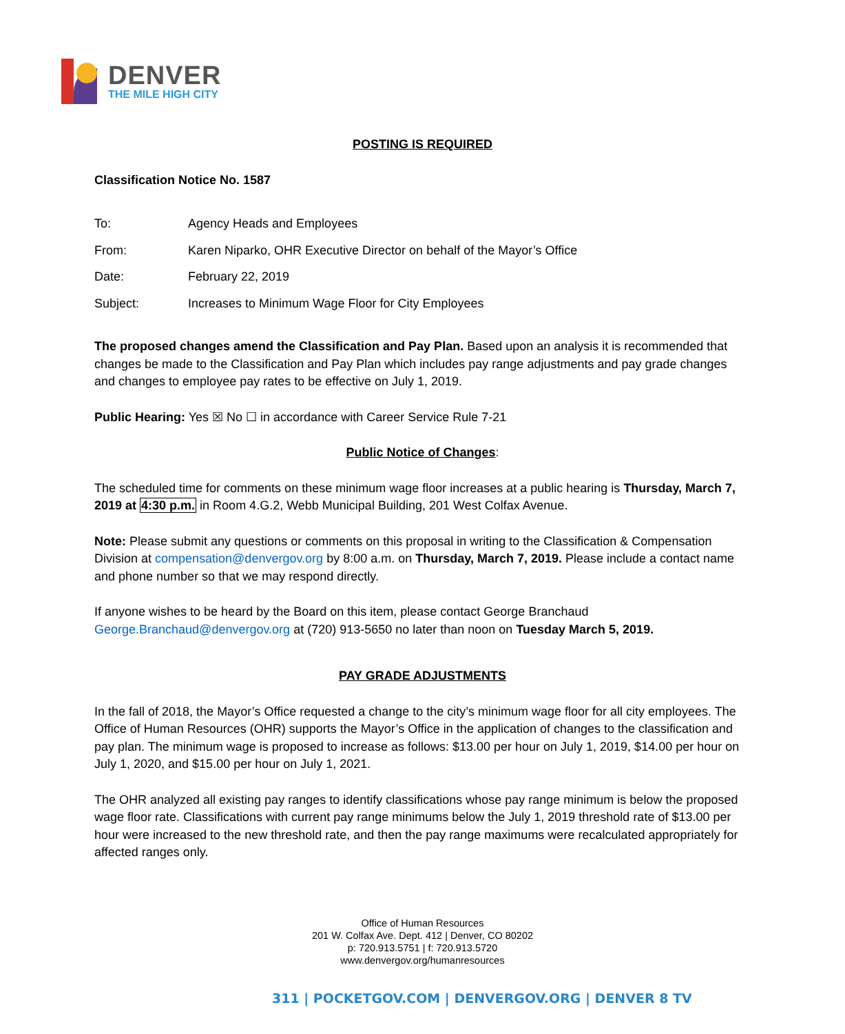DENVER
THE MILE HIGH CITY
POSTING IS REQUIRED
Classification Notice No. 1587
| To: | Agency Heads and Employees |
| From: | Karen Niparko, OHR Executive Director on behalf of the Mayor’s Office |
| Date: | February 22, 2019 |
| Subject: | Increases to Minimum Wage Floor for City Employees |
The proposed changes amend the Classification and Pay Plan. Based upon an analysis it is recommended that changes be made to the Classification and Pay Plan which includes pay range adjustments and pay grade changes and changes to employee pay rates to be effective on July 1, 2019.
Public Hearing: Yes ☒ No ☐ in accordance with Career Service Rule 7-21
Public Notice of Changes:
The scheduled time for comments on these minimum wage floor increases at a public hearing is Thursday, March 7, 2019 at 4:30 p.m. in Room 4.G.2, Webb Municipal Building, 201 West Colfax Avenue.
Note: Please submit any questions or comments on this proposal in writing to the Classification & Compensation Division at compensation@denvergov.org by 8:00 a.m. on Thursday, March 7, 2019. Please include a contact name and phone number so that we may respond directly.
If anyone wishes to be heard by the Board on this item, please contact George Branchaud George.Branchaud@denvergov.org at (720) 913-5650 no later than noon on Tuesday March 5, 2019.
PAY GRADE ADJUSTMENTS
In the fall of 2018, the Mayor’s Office requested a change to the city’s minimum wage floor for all city employees. The Office of Human Resources (OHR) supports the Mayor’s Office in the application of changes to the classification and pay plan. The minimum wage is proposed to increase as follows: $13.00 per hour on July 1, 2019, $14.00 per hour on July 1, 2020, and $15.00 per hour on July 1, 2021.
The OHR analyzed all existing pay ranges to identify classifications whose pay range minimum is below the proposed wage floor rate. Classifications with current pay range minimums below the July 1, 2019 threshold rate of $13.00 per hour were increased to the new threshold rate, and then the pay range maximums were recalculated appropriately for affected ranges only.
Office of Human Resources
201 W. Colfax Ave. Dept. 412 | Denver, CO 80202
p: 720.913.5751 | f: 720.913.5720
www.denvergov.org/humanresources
311 | POCKETGOV.COM | DENVERGOV.ORG | DENVER 8 TV